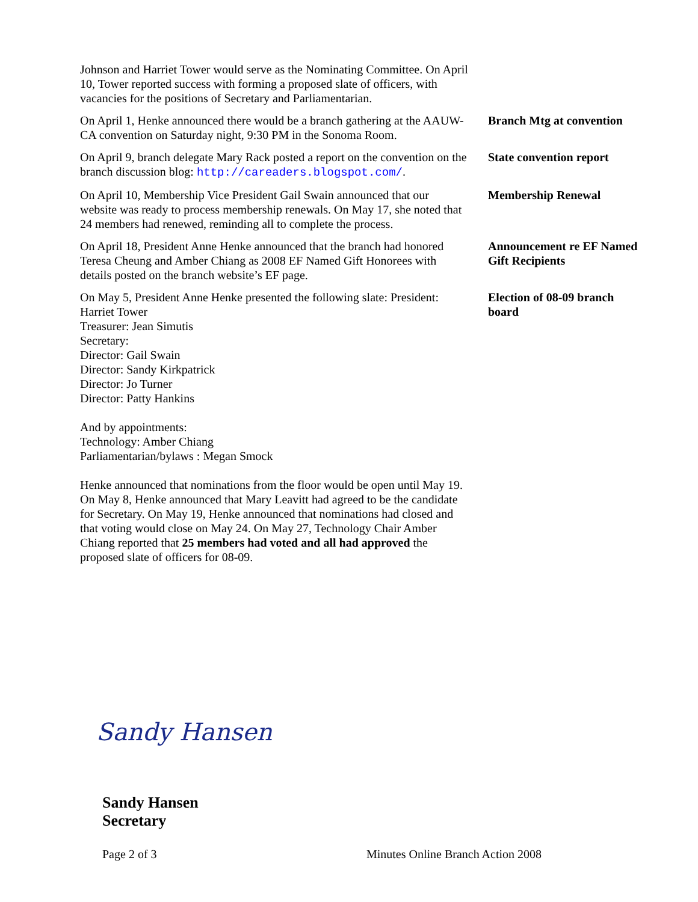Johnson and Harriet Tower would serve as the Nominating Committee. On April 10, Tower reported success with forming a proposed slate of officers, with vacancies for the positions of Secretary and Parliamentarian.
On April 1, Henke announced there would be a branch gathering at the AAUW-CA convention on Saturday night, 9:30 PM in the Sonoma Room.
Branch Mtg at convention
On April 9, branch delegate Mary Rack posted a report on the convention on the branch discussion blog: http://careaders.blogspot.com/.
State convention report
On April 10, Membership Vice President Gail Swain announced that our website was ready to process membership renewals. On May 17, she noted that 24 members had renewed, reminding all to complete the process.
Membership Renewal
On April 18, President Anne Henke announced that the branch had honored Teresa Cheung and Amber Chiang as 2008 EF Named Gift Honorees with details posted on the branch website’s EF page.
Announcement re EF Named Gift Recipients
On May 5, President Anne Henke presented the following slate: President: Harriet Tower
Treasurer: Jean Simutis
Secretary:
Director: Gail Swain
Director: Sandy Kirkpatrick
Director: Jo Turner
Director: Patty Hankins
And by appointments:
Technology: Amber Chiang
Parliamentarian/bylaws : Megan Smock
Henke announced that nominations from the floor would be open until May 19. On May 8, Henke announced that Mary Leavitt had agreed to be the candidate for Secretary. On May 19, Henke announced that nominations had closed and that voting would close on May 24. On May 27, Technology Chair Amber Chiang reported that 25 members had voted and all had approved the proposed slate of officers for 08-09.
Election of 08-09 branch board
Sandy Hansen
Sandy Hansen
Secretary
Page 2 of 3 Minutes Online Branch Action 2008